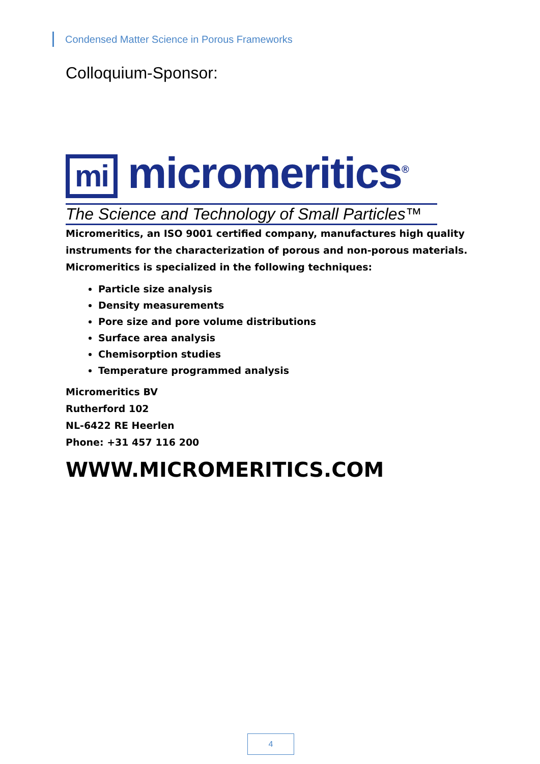Condensed Matter Science in Porous Frameworks
Colloquium-Sponsor:
mi micromeritics<sup>®</sup>
The Science and Technology of Small Particles™
Micromeritics, an ISO 9001 certified company, manufactures high quality instruments for the characterization of porous and non-porous materials. Micromeritics is specialized in the following techniques:
Particle size analysis
Density measurements
Pore size and pore volume distributions
Surface area analysis
Chemisorption studies
Temperature programmed analysis
Micromeritics BV
Rutherford 102
NL-6422 RE Heerlen
Phone: +31 457 116 200
WWW.MICROMERITICS.COM
4